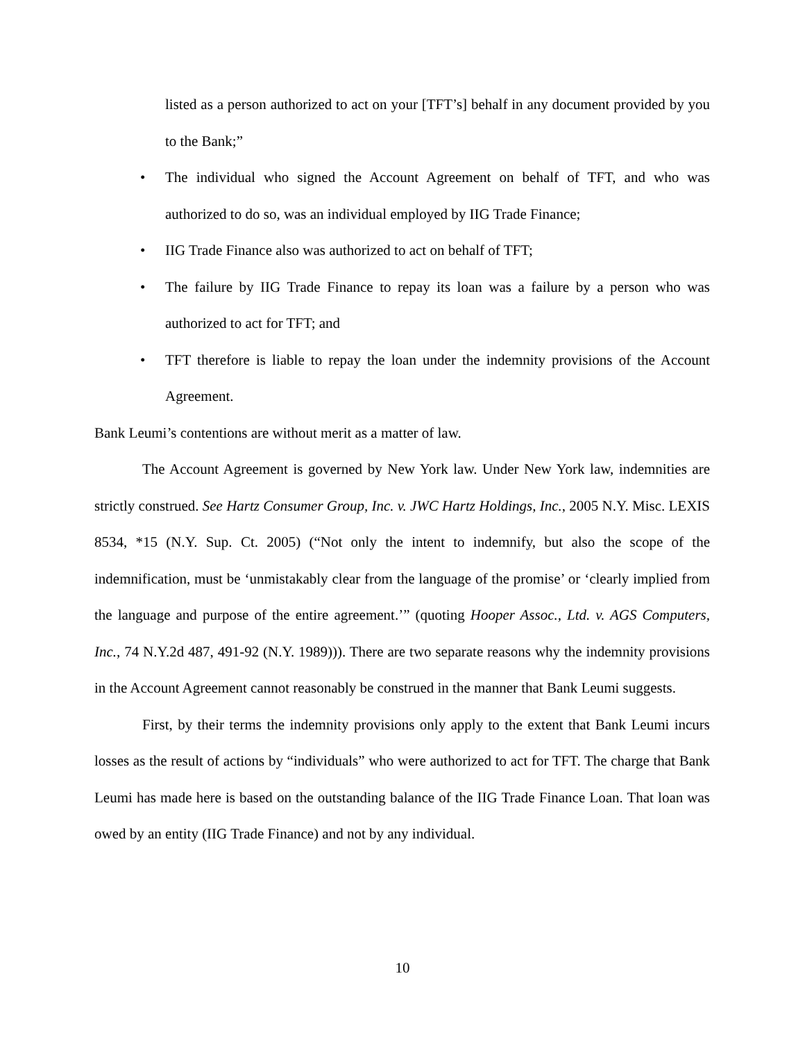listed as a person authorized to act on your [TFT’s] behalf in any document provided by you to the Bank;”
• The individual who signed the Account Agreement on behalf of TFT, and who was authorized to do so, was an individual employed by IIG Trade Finance;
• IIG Trade Finance also was authorized to act on behalf of TFT;
• The failure by IIG Trade Finance to repay its loan was a failure by a person who was authorized to act for TFT; and
• TFT therefore is liable to repay the loan under the indemnity provisions of the Account Agreement.
Bank Leumi’s contentions are without merit as a matter of law.
The Account Agreement is governed by New York law. Under New York law, indemnities are strictly construed. See Hartz Consumer Group, Inc. v. JWC Hartz Holdings, Inc., 2005 N.Y. Misc. LEXIS 8534, *15 (N.Y. Sup. Ct. 2005) (“Not only the intent to indemnify, but also the scope of the indemnification, must be ‘unmistakably clear from the language of the promise’ or ‘clearly implied from the language and purpose of the entire agreement.’” (quoting Hooper Assoc., Ltd. v. AGS Computers, Inc., 74 N.Y.2d 487, 491-92 (N.Y. 1989))). There are two separate reasons why the indemnity provisions in the Account Agreement cannot reasonably be construed in the manner that Bank Leumi suggests.
First, by their terms the indemnity provisions only apply to the extent that Bank Leumi incurs losses as the result of actions by “individuals” who were authorized to act for TFT. The charge that Bank Leumi has made here is based on the outstanding balance of the IIG Trade Finance Loan. That loan was owed by an entity (IIG Trade Finance) and not by any individual.
10